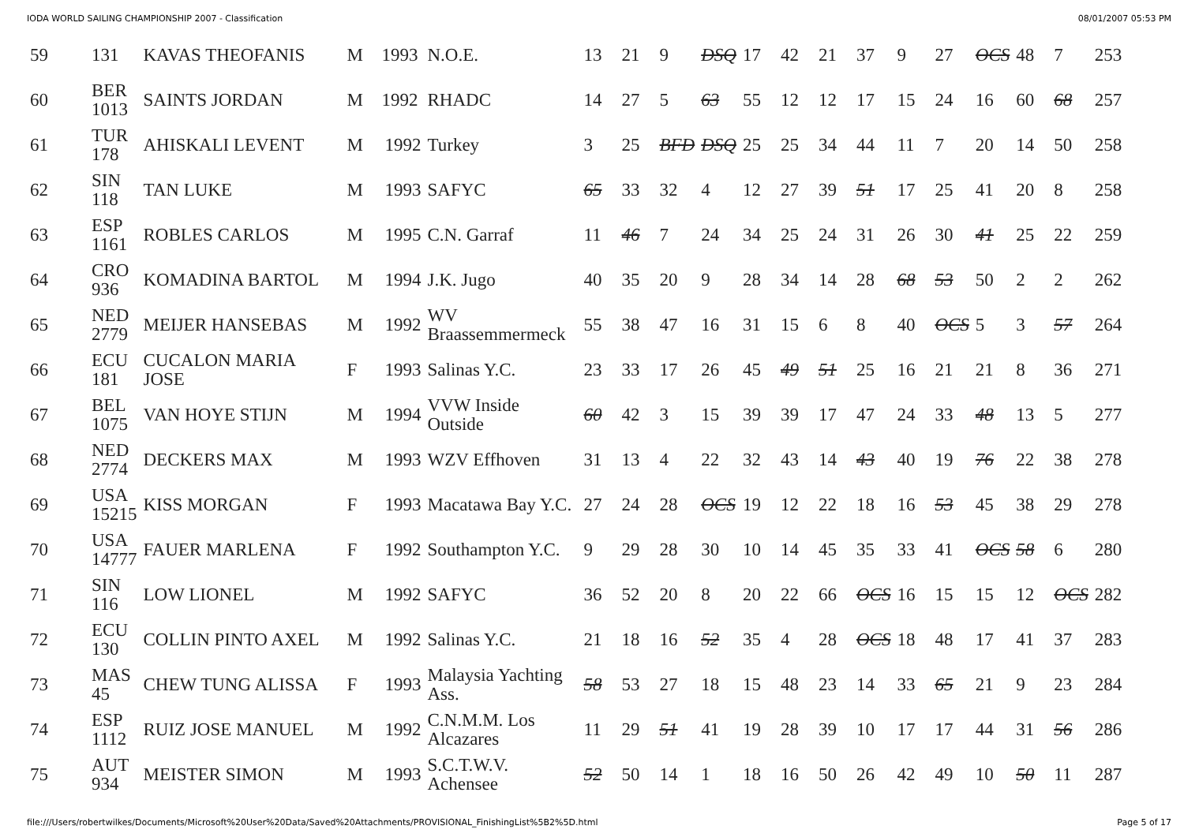IODA WORLD SAILING CHAMPIONSHIP 2007 - Classification 08/01/2007 05:53 PM
| 59 | 131 | KAVAS THEOFANIS | M | 1993 | N.O.E. | 13 | 21 | 9 | DSQ | 17 | 42 | 21 | 37 | 9 | 27 | OCS | 48 | 7 | 253 |
| 60 | BER 1013 | SAINTS JORDAN | M | 1992 | RHADC | 14 | 27 | 5 | 63 | 55 | 12 | 12 | 17 | 15 | 24 | 16 | 60 | 68 | 257 |
| 61 | TUR 178 | AHISKALI LEVENT | M | 1992 | Turkey | 3 | 25 | BFD | DSQ | 25 | 25 | 34 | 44 | 11 | 7 | 20 | 14 | 50 | 258 |
| 62 | SIN 118 | TAN LUKE | M | 1993 | SAFYC | 65 | 33 | 32 | 4 | 12 | 27 | 39 | 51 | 17 | 25 | 41 | 20 | 8 | 258 |
| 63 | ESP 1161 | ROBLES CARLOS | M | 1995 | C.N. Garraf | 11 | 46 | 7 | 24 | 34 | 25 | 24 | 31 | 26 | 30 | 41 | 25 | 22 | 259 |
| 64 | CRO 936 | KOMADINA BARTOL | M | 1994 | J.K. Jugo | 40 | 35 | 20 | 9 | 28 | 34 | 14 | 28 | 68 | 53 | 50 | 2 | 2 | 262 |
| 65 | NED 2779 | MEIJER HANSEBAS | M | 1992 | WV Braassemmermeck | 55 | 38 | 47 | 16 | 31 | 15 | 6 | 8 | 40 | OCS | 5 | 3 | 57 | 264 |
| 66 | ECU 181 | CUCALON MARIA JOSE | F | 1993 | Salinas Y.C. | 23 | 33 | 17 | 26 | 45 | 49 | 51 | 25 | 16 | 21 | 21 | 8 | 36 | 271 |
| 67 | BEL 1075 | VAN HOYE STIJN | M | 1994 | VVW Inside Outside | 60 | 42 | 3 | 15 | 39 | 39 | 17 | 47 | 24 | 33 | 48 | 13 | 5 | 277 |
| 68 | NED 2774 | DECKERS MAX | M | 1993 | WZV Effhoven | 31 | 13 | 4 | 22 | 32 | 43 | 14 | 43 | 40 | 19 | 76 | 22 | 38 | 278 |
| 69 | USA 15215 | KISS MORGAN | F | 1993 | Macatawa Bay Y.C. | 27 | 24 | 28 | OCS | 19 | 12 | 22 | 18 | 16 | 53 | 45 | 38 | 29 | 278 |
| 70 | USA 14777 | FAUER MARLENA | F | 1992 | Southampton Y.C. | 9 | 29 | 28 | 30 | 10 | 14 | 45 | 35 | 33 | 41 | OCS | 58 | 6 | 280 |
| 71 | SIN 116 | LOW LIONEL | M | 1992 | SAFYC | 36 | 52 | 20 | 8 | 20 | 22 | 66 | OCS | 16 | 15 | 15 | 12 | OCS | 282 |
| 72 | ECU 130 | COLLIN PINTO AXEL | M | 1992 | Salinas Y.C. | 21 | 18 | 16 | 52 | 35 | 4 | 28 | OCS | 18 | 48 | 17 | 41 | 37 | 283 |
| 73 | MAS 45 | CHEW TUNG ALISSA | F | 1993 | Malaysia Yachting Ass. | 58 | 53 | 27 | 18 | 15 | 48 | 23 | 14 | 33 | 65 | 21 | 9 | 23 | 284 |
| 74 | ESP 1112 | RUIZ JOSE MANUEL | M | 1992 | C.N.M.M. Los Alcazares | 11 | 29 | 51 | 41 | 19 | 28 | 39 | 10 | 17 | 17 | 44 | 31 | 56 | 286 |
| 75 | AUT 934 | MEISTER SIMON | M | 1993 | S.C.T.W.V. Achensee | 52 | 50 | 14 | 1 | 18 | 16 | 50 | 26 | 42 | 49 | 10 | 50 | 11 | 287 |
file:///Users/robertwilkes/Documents/Microsoft%20User%20Data/Saved%20Attachments/PROVISIONAL_FinishingList%5B2%5D.html Page 5 of 17